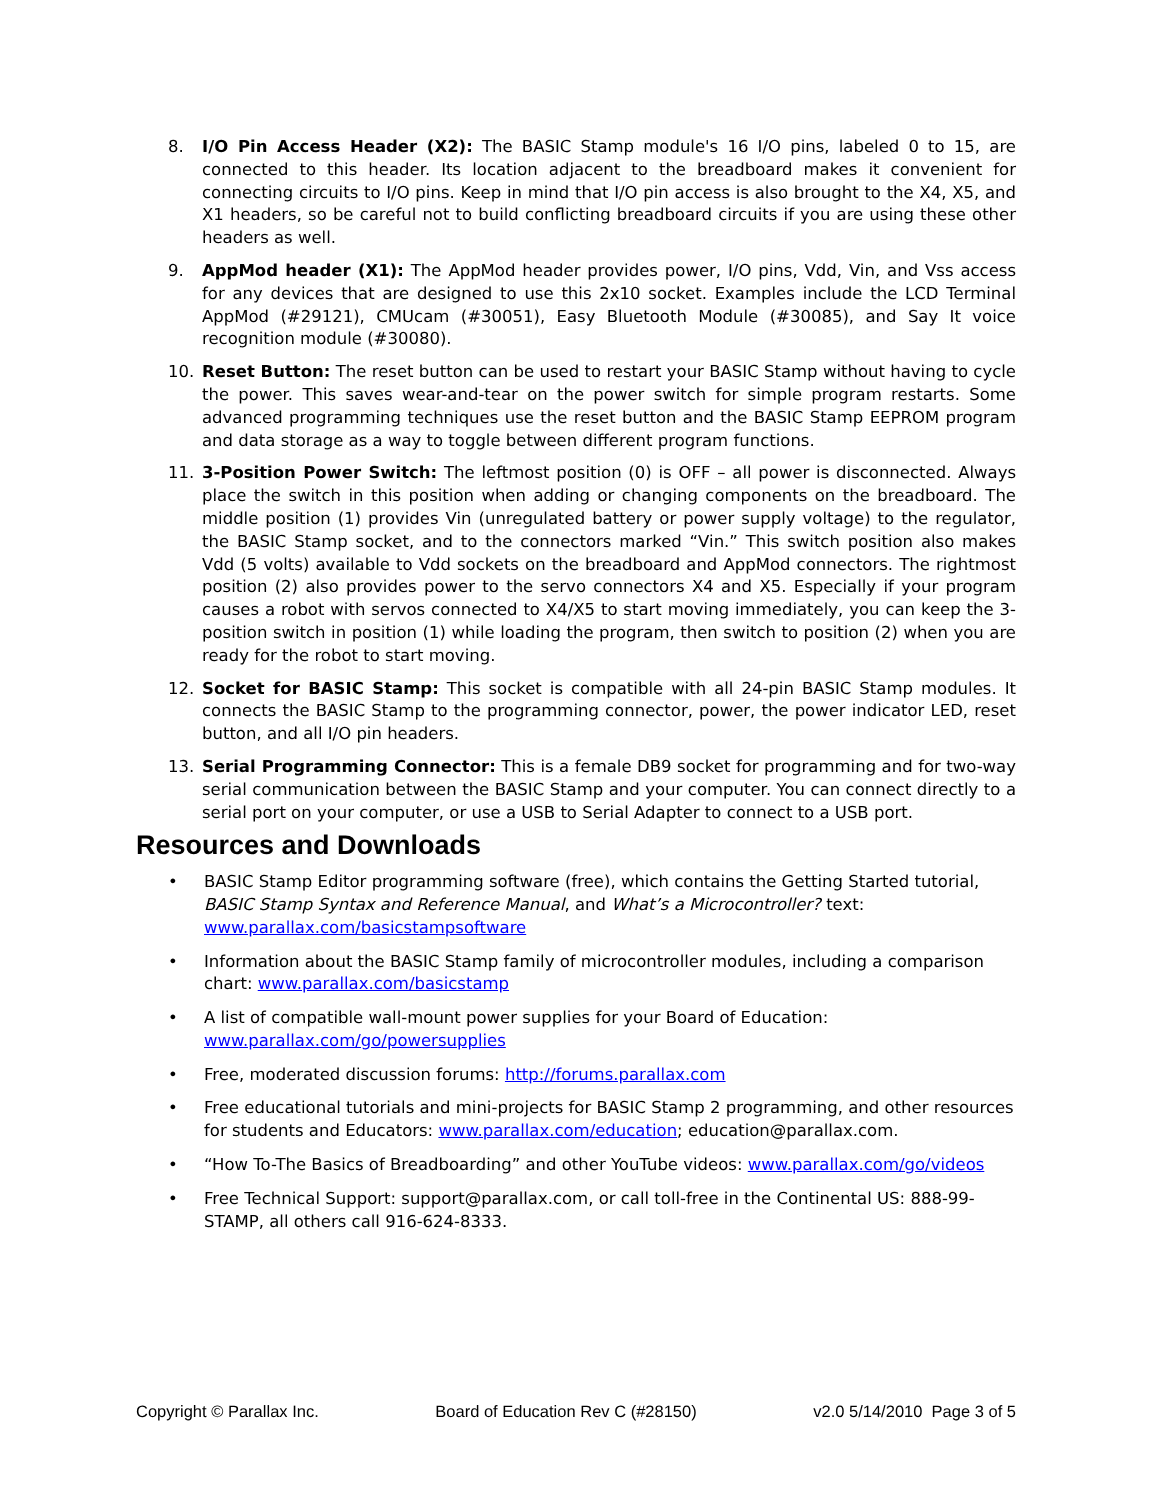8. I/O Pin Access Header (X2): The BASIC Stamp module's 16 I/O pins, labeled 0 to 15, are connected to this header. Its location adjacent to the breadboard makes it convenient for connecting circuits to I/O pins. Keep in mind that I/O pin access is also brought to the X4, X5, and X1 headers, so be careful not to build conflicting breadboard circuits if you are using these other headers as well.
9. AppMod header (X1): The AppMod header provides power, I/O pins, Vdd, Vin, and Vss access for any devices that are designed to use this 2x10 socket. Examples include the LCD Terminal AppMod (#29121), CMUcam (#30051), Easy Bluetooth Module (#30085), and Say It voice recognition module (#30080).
10. Reset Button: The reset button can be used to restart your BASIC Stamp without having to cycle the power. This saves wear-and-tear on the power switch for simple program restarts. Some advanced programming techniques use the reset button and the BASIC Stamp EEPROM program and data storage as a way to toggle between different program functions.
11. 3-Position Power Switch: The leftmost position (0) is OFF – all power is disconnected. Always place the switch in this position when adding or changing components on the breadboard. The middle position (1) provides Vin (unregulated battery or power supply voltage) to the regulator, the BASIC Stamp socket, and to the connectors marked “Vin.” This switch position also makes Vdd (5 volts) available to Vdd sockets on the breadboard and AppMod connectors. The rightmost position (2) also provides power to the servo connectors X4 and X5. Especially if your program causes a robot with servos connected to X4/X5 to start moving immediately, you can keep the 3-position switch in position (1) while loading the program, then switch to position (2) when you are ready for the robot to start moving.
12. Socket for BASIC Stamp: This socket is compatible with all 24-pin BASIC Stamp modules. It connects the BASIC Stamp to the programming connector, power, the power indicator LED, reset button, and all I/O pin headers.
13. Serial Programming Connector: This is a female DB9 socket for programming and for two-way serial communication between the BASIC Stamp and your computer. You can connect directly to a serial port on your computer, or use a USB to Serial Adapter to connect to a USB port.
Resources and Downloads
• BASIC Stamp Editor programming software (free), which contains the Getting Started tutorial, BASIC Stamp Syntax and Reference Manual, and What’s a Microcontroller? text: www.parallax.com/basicstampsoftware
• Information about the BASIC Stamp family of microcontroller modules, including a comparison chart: www.parallax.com/basicstamp
• A list of compatible wall-mount power supplies for your Board of Education: www.parallax.com/go/powersupplies
• Free, moderated discussion forums: http://forums.parallax.com
• Free educational tutorials and mini-projects for BASIC Stamp 2 programming, and other resources for students and Educators: www.parallax.com/education; education@parallax.com.
• “How To-The Basics of Breadboarding” and other YouTube videos: www.parallax.com/go/videos
• Free Technical Support: support@parallax.com, or call toll-free in the Continental US: 888-99-STAMP, all others call 916-624-8333.
Copyright © Parallax Inc. Board of Education Rev C (#28150) v2.0 5/14/2010 Page 3 of 5